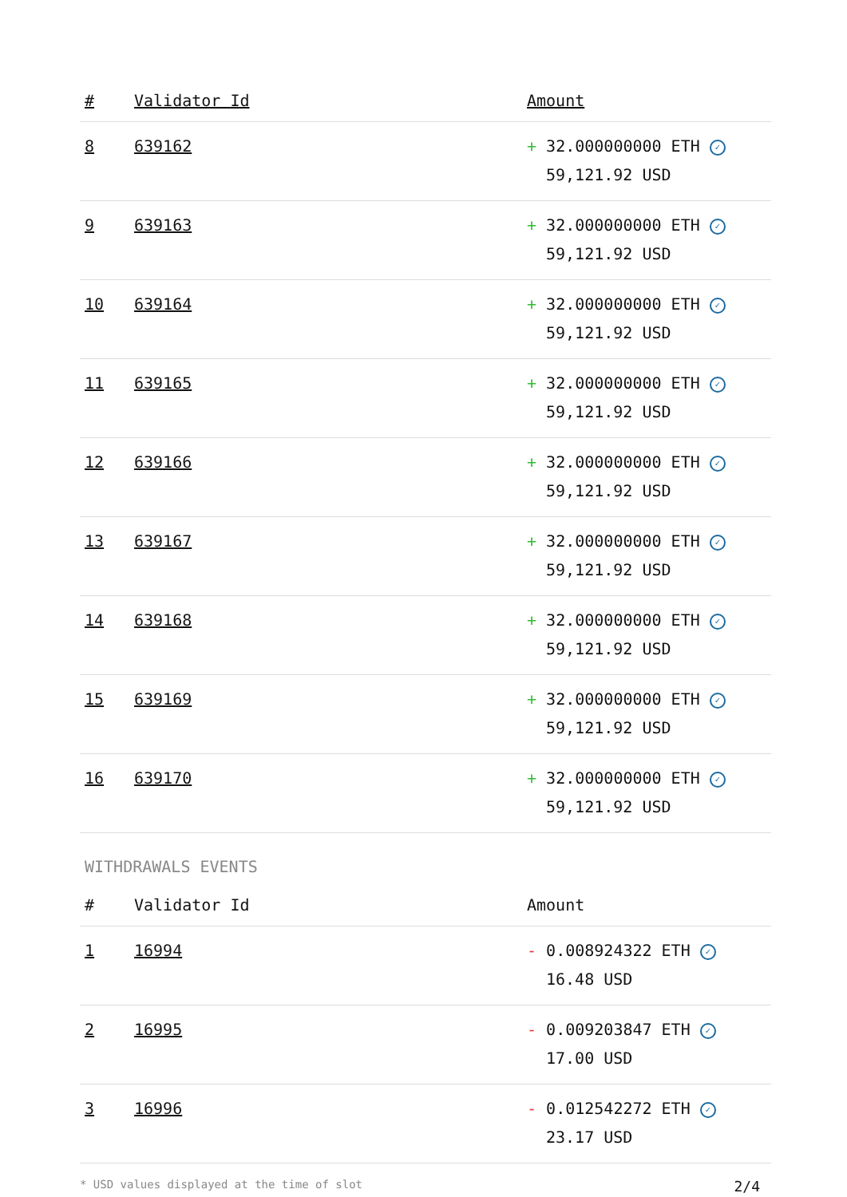| # | Validator Id | Amount |
| --- | --- | --- |
| 8 | 639162 | + 32.000000000 ETH ✓ 59,121.92 USD |
| 9 | 639163 | + 32.000000000 ETH ✓ 59,121.92 USD |
| 10 | 639164 | + 32.000000000 ETH ✓ 59,121.92 USD |
| 11 | 639165 | + 32.000000000 ETH ✓ 59,121.92 USD |
| 12 | 639166 | + 32.000000000 ETH ✓ 59,121.92 USD |
| 13 | 639167 | + 32.000000000 ETH ✓ 59,121.92 USD |
| 14 | 639168 | + 32.000000000 ETH ✓ 59,121.92 USD |
| 15 | 639169 | + 32.000000000 ETH ✓ 59,121.92 USD |
| 16 | 639170 | + 32.000000000 ETH ✓ 59,121.92 USD |
WITHDRAWALS EVENTS
| # | Validator Id | Amount |
| --- | --- | --- |
| 1 | 16994 | - 0.008924322 ETH ✓ 16.48 USD |
| 2 | 16995 | - 0.009203847 ETH ✓ 17.00 USD |
| 3 | 16996 | - 0.012542272 ETH ✓ 23.17 USD |
* USD values displayed at the time of slot 2/4